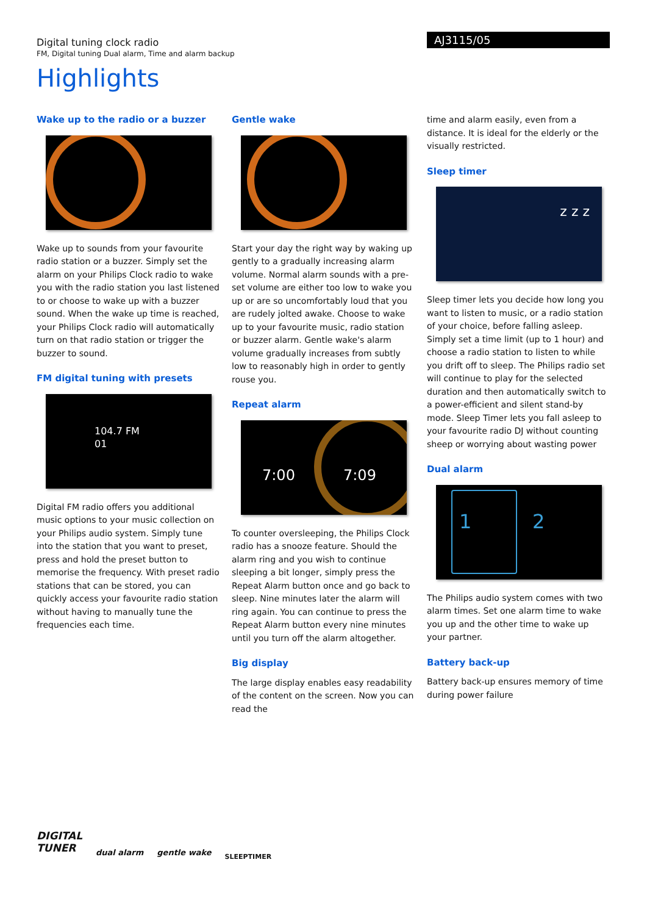Digital tuning clock radio
FM, Digital tuning Dual alarm, Time and alarm backup
AJ3115/05
Highlights
Wake up to the radio or a buzzer
Wake up to sounds from your favourite radio station or a buzzer. Simply set the alarm on your Philips Clock radio to wake you with the radio station you last listened to or choose to wake up with a buzzer sound. When the wake up time is reached, your Philips Clock radio will automatically turn on that radio station or trigger the buzzer to sound.
FM digital tuning with presets
104.7 FM
01
Digital FM radio offers you additional music options to your music collection on your Philips audio system. Simply tune into the station that you want to preset, press and hold the preset button to memorise the frequency. With preset radio stations that can be stored, you can quickly access your favourite radio station without having to manually tune the frequencies each time.
Gentle wake
Start your day the right way by waking up gently to a gradually increasing alarm volume. Normal alarm sounds with a pre-set volume are either too low to wake you up or are so uncomfortably loud that you are rudely jolted awake. Choose to wake up to your favourite music, radio station or buzzer alarm. Gentle wake's alarm volume gradually increases from subtly low to reasonably high in order to gently rouse you.
Repeat alarm
7:00 7:09
To counter oversleeping, the Philips Clock radio has a snooze feature. Should the alarm ring and you wish to continue sleeping a bit longer, simply press the Repeat Alarm button once and go back to sleep. Nine minutes later the alarm will ring again. You can continue to press the Repeat Alarm button every nine minutes until you turn off the alarm altogether.
Big display
The large display enables easy readability of the content on the screen. Now you can read the
time and alarm easily, even from a distance. It is ideal for the elderly or the visually restricted.
Sleep timer
z z z
Sleep timer lets you decide how long you want to listen to music, or a radio station of your choice, before falling asleep. Simply set a time limit (up to 1 hour) and choose a radio station to listen to while you drift off to sleep. The Philips radio set will continue to play for the selected duration and then automatically switch to a power-efficient and silent stand-by mode. Sleep Timer lets you fall asleep to your favourite radio DJ without counting sheep or worrying about wasting power
Dual alarm
1 2
The Philips audio system comes with two alarm times. Set one alarm time to wake you up and the other time to wake up your partner.
Battery back-up
Battery back-up ensures memory of time during power failure
DIGITAL
TUNER
dual alarm gentle wake
SLEEPTIMER